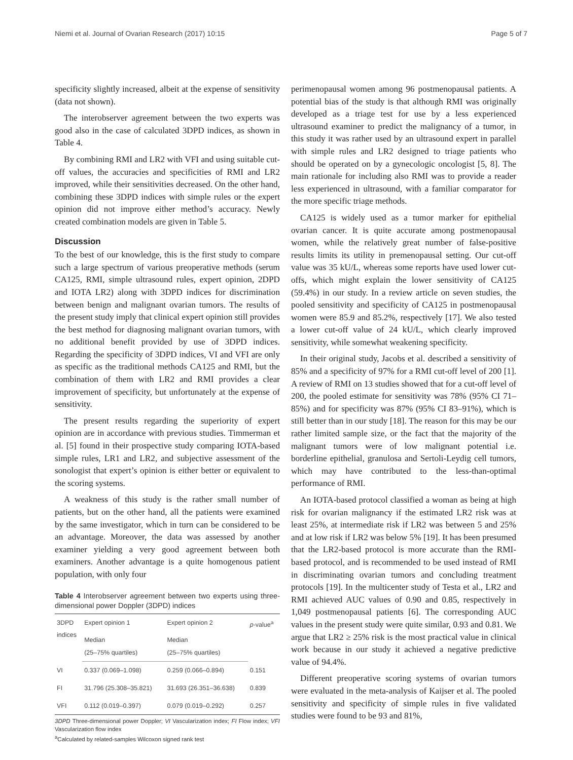Niemi et al. Journal of Ovarian Research (2017) 10:15 Page 5 of 7
specificity slightly increased, albeit at the expense of sensitivity (data not shown).
The interobserver agreement between the two experts was good also in the case of calculated 3DPD indices, as shown in Table 4.
By combining RMI and LR2 with VFI and using suitable cut-off values, the accuracies and specificities of RMI and LR2 improved, while their sensitivities decreased. On the other hand, combining these 3DPD indices with simple rules or the expert opinion did not improve either method’s accuracy. Newly created combination models are given in Table 5.
Discussion
To the best of our knowledge, this is the first study to compare such a large spectrum of various preoperative methods (serum CA125, RMI, simple ultrasound rules, expert opinion, 2DPD and IOTA LR2) along with 3DPD indices for discrimination between benign and malignant ovarian tumors. The results of the present study imply that clinical expert opinion still provides the best method for diagnosing malignant ovarian tumors, with no additional benefit provided by use of 3DPD indices. Regarding the specificity of 3DPD indices, VI and VFI are only as specific as the traditional methods CA125 and RMI, but the combination of them with LR2 and RMI provides a clear improvement of specificity, but unfortunately at the expense of sensitivity.
The present results regarding the superiority of expert opinion are in accordance with previous studies. Timmerman et al. [5] found in their prospective study comparing IOTA-based simple rules, LR1 and LR2, and subjective assessment of the sonologist that expert’s opinion is either better or equivalent to the scoring systems.
A weakness of this study is the rather small number of patients, but on the other hand, all the patients were examined by the same investigator, which in turn can be considered to be an advantage. Moreover, the data was assessed by another examiner yielding a very good agreement between both examiners. Another advantage is a quite homogenous patient population, with only four
Table 4 Interobserver agreement between two experts using three-dimensional power Doppler (3DPD) indices
| 3DPD indices | Expert opinion 1 | Expert opinion 2 | p -value<sup>a</sup> |
| --- | --- | --- | --- |
| | Median (25–75% quartiles) | Median (25–75% quartiles) | |
| VI | 0.337 (0.069–1.098) | 0.259 (0.066–0.894) | 0.151 |
| FI | 31.796 (25.308–35.821) | 31.693 (26.351–36.638) | 0.839 |
| VFI | 0.112 (0.019–0.397) | 0.079 (0.019–0.292) | 0.257 |
3DPD Three-dimensional power Doppler; VI Vascularization index; FI Flow index; VFI Vascularization flow index
<sup>a</sup> Calculated by related-samples Wilcoxon signed rank test
perimenopausal women among 96 postmenopausal patients. A potential bias of the study is that although RMI was originally developed as a triage test for use by a less experienced ultrasound examiner to predict the malignancy of a tumor, in this study it was rather used by an ultrasound expert in parallel with simple rules and LR2 designed to triage patients who should be operated on by a gynecologic oncologist [5, 8]. The main rationale for including also RMI was to provide a reader less experienced in ultrasound, with a familiar comparator for the more specific triage methods.
CA125 is widely used as a tumor marker for epithelial ovarian cancer. It is quite accurate among postmenopausal women, while the relatively great number of false-positive results limits its utility in premenopausal setting. Our cut-off value was 35 kU/L, whereas some reports have used lower cut-offs, which might explain the lower sensitivity of CA125 (59.4%) in our study. In a review article on seven studies, the pooled sensitivity and specificity of CA125 in postmenopausal women were 85.9 and 85.2%, respectively [17]. We also tested a lower cut-off value of 24 kU/L, which clearly improved sensitivity, while somewhat weakening specificity.
In their original study, Jacobs et al. described a sensitivity of 85% and a specificity of 97% for a RMI cut-off level of 200 [1]. A review of RMI on 13 studies showed that for a cut-off level of 200, the pooled estimate for sensitivity was 78% (95% CI 71–85%) and for specificity was 87% (95% CI 83–91%), which is still better than in our study [18]. The reason for this may be our rather limited sample size, or the fact that the majority of the malignant tumors were of low malignant potential i.e. borderline epithelial, granulosa and Sertoli-Leydig cell tumors, which may have contributed to the less-than-optimal performance of RMI.
An IOTA-based protocol classified a woman as being at high risk for ovarian malignancy if the estimated LR2 risk was at least 25%, at intermediate risk if LR2 was between 5 and 25% and at low risk if LR2 was below 5% [19]. It has been presumed that the LR2-based protocol is more accurate than the RMI-based protocol, and is recommended to be used instead of RMI in discriminating ovarian tumors and concluding treatment protocols [19]. In the multicenter study of Testa et al., LR2 and RMI achieved AUC values of 0.90 and 0.85, respectively in 1,049 postmenopausal patients [6]. The corresponding AUC values in the present study were quite similar, 0.93 and 0.81. We argue that LR2 ≥ 25% risk is the most practical value in clinical work because in our study it achieved a negative predictive value of 94.4%.
Different preoperative scoring systems of ovarian tumors were evaluated in the meta-analysis of Kaijser et al. The pooled sensitivity and specificity of simple rules in five validated studies were found to be 93 and 81%,